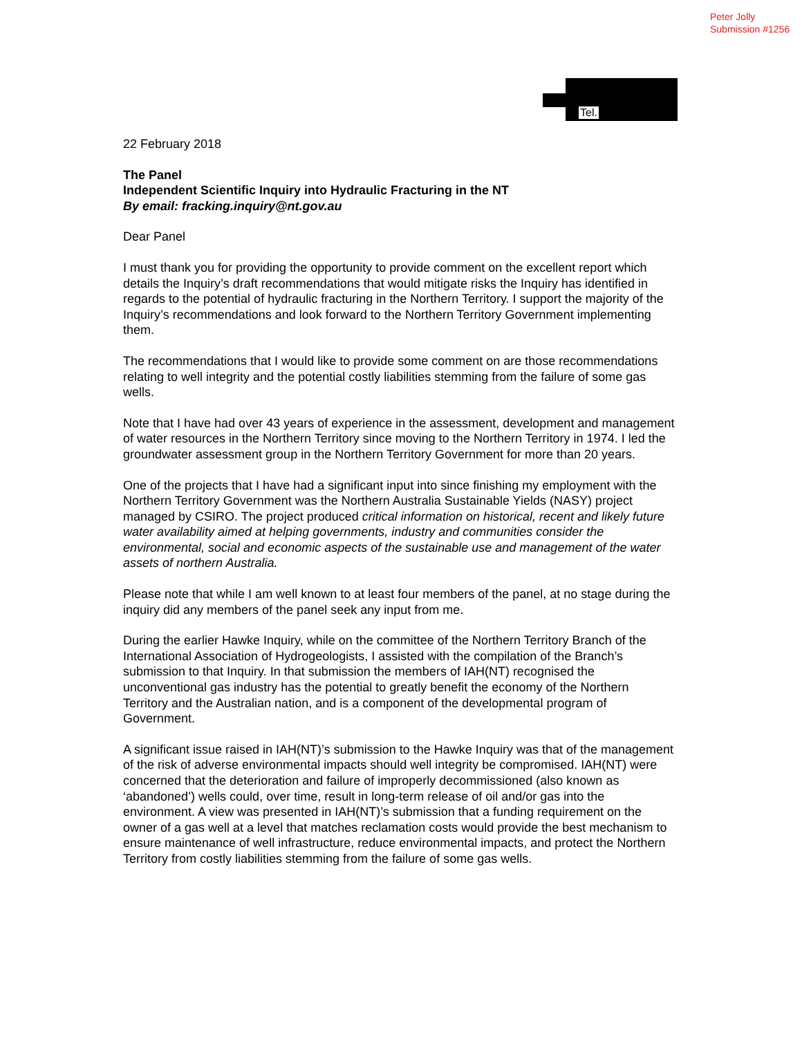Peter Jolly
Submission #1256
Tel.
22 February 2018
The Panel
Independent Scientific Inquiry into Hydraulic Fracturing in the NT
By email: fracking.inquiry@nt.gov.au
Dear Panel
I must thank you for providing the opportunity to provide comment on the excellent report which details the Inquiry’s draft recommendations that would mitigate risks the Inquiry has identified in regards to the potential of hydraulic fracturing in the Northern Territory. I support the majority of the Inquiry’s recommendations and look forward to the Northern Territory Government implementing them.
The recommendations that I would like to provide some comment on are those recommendations relating to well integrity and the potential costly liabilities stemming from the failure of some gas wells.
Note that I have had over 43 years of experience in the assessment, development and management of water resources in the Northern Territory since moving to the Northern Territory in 1974. I led the groundwater assessment group in the Northern Territory Government for more than 20 years.
One of the projects that I have had a significant input into since finishing my employment with the Northern Territory Government was the Northern Australia Sustainable Yields (NASY) project managed by CSIRO. The project produced critical information on historical, recent and likely future water availability aimed at helping governments, industry and communities consider the environmental, social and economic aspects of the sustainable use and management of the water assets of northern Australia.
Please note that while I am well known to at least four members of the panel, at no stage during the inquiry did any members of the panel seek any input from me.
During the earlier Hawke Inquiry, while on the committee of the Northern Territory Branch of the International Association of Hydrogeologists, I assisted with the compilation of the Branch’s submission to that Inquiry. In that submission the members of IAH(NT) recognised the unconventional gas industry has the potential to greatly benefit the economy of the Northern Territory and the Australian nation, and is a component of the developmental program of Government.
A significant issue raised in IAH(NT)’s submission to the Hawke Inquiry was that of the management of the risk of adverse environmental impacts should well integrity be compromised. IAH(NT) were concerned that the deterioration and failure of improperly decommissioned (also known as ‘abandoned’) wells could, over time, result in long-term release of oil and/or gas into the environment. A view was presented in IAH(NT)’s submission that a funding requirement on the owner of a gas well at a level that matches reclamation costs would provide the best mechanism to ensure maintenance of well infrastructure, reduce environmental impacts, and protect the Northern Territory from costly liabilities stemming from the failure of some gas wells.